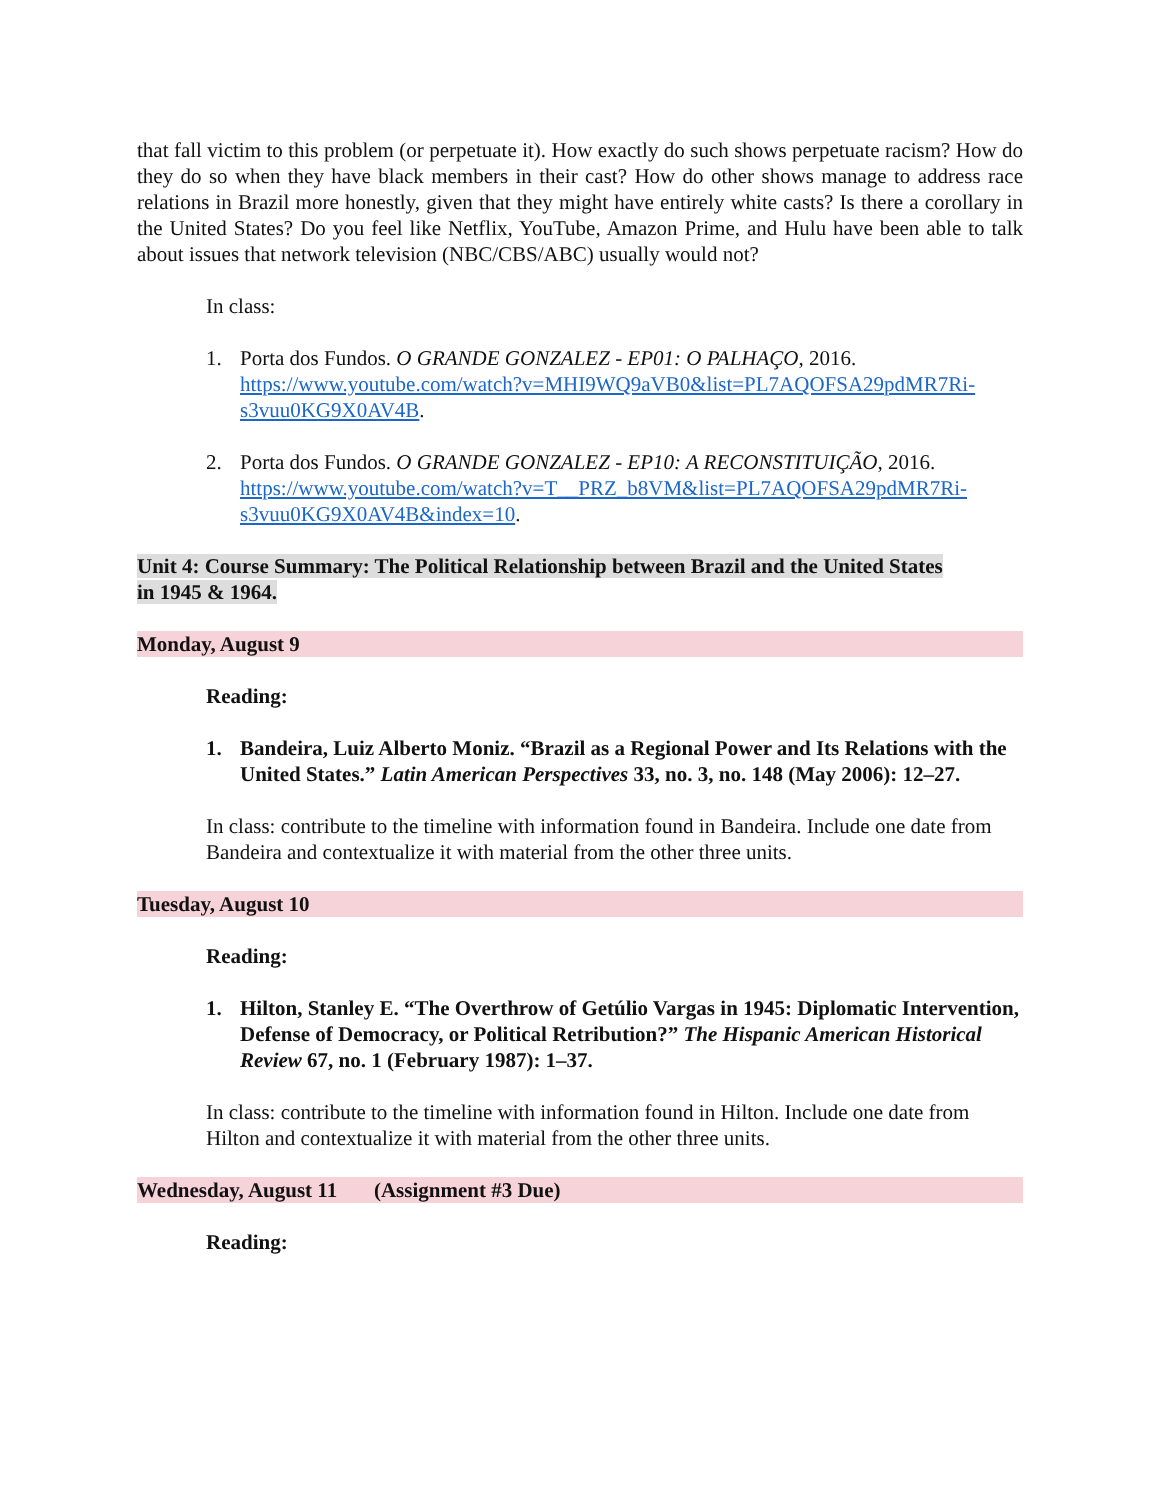that fall victim to this problem (or perpetuate it). How exactly do such shows perpetuate racism? How do they do so when they have black members in their cast? How do other shows manage to address race relations in Brazil more honestly, given that they might have entirely white casts? Is there a corollary in the United States? Do you feel like Netflix, YouTube, Amazon Prime, and Hulu have been able to talk about issues that network television (NBC/CBS/ABC) usually would not?
In class:
1. Porta dos Fundos. O GRANDE GONZALEZ - EP01: O PALHAÇO, 2016. https://www.youtube.com/watch?v=MHI9WQ9aVB0&list=PL7AQOFSA29pdMR7Ri-s3vuu0KG9X0AV4B.
2. Porta dos Fundos. O GRANDE GONZALEZ - EP10: A RECONSTITUIÇÃO, 2016. https://www.youtube.com/watch?v=T__PRZ_b8VM&list=PL7AQOFSA29pdMR7Ri-s3vuu0KG9X0AV4B&index=10.
Unit 4: Course Summary: The Political Relationship between Brazil and the United States in 1945 & 1964.
Monday, August 9
Reading:
1. Bandeira, Luiz Alberto Moniz. “Brazil as a Regional Power and Its Relations with the United States.” Latin American Perspectives 33, no. 3, no. 148 (May 2006): 12–27.
In class: contribute to the timeline with information found in Bandeira. Include one date from Bandeira and contextualize it with material from the other three units.
Tuesday, August 10
Reading:
1. Hilton, Stanley E. “The Overthrow of Getúlio Vargas in 1945: Diplomatic Intervention, Defense of Democracy, or Political Retribution?” The Hispanic American Historical Review 67, no. 1 (February 1987): 1–37.
In class: contribute to the timeline with information found in Hilton. Include one date from Hilton and contextualize it with material from the other three units.
Wednesday, August 11 (Assignment #3 Due)
Reading: